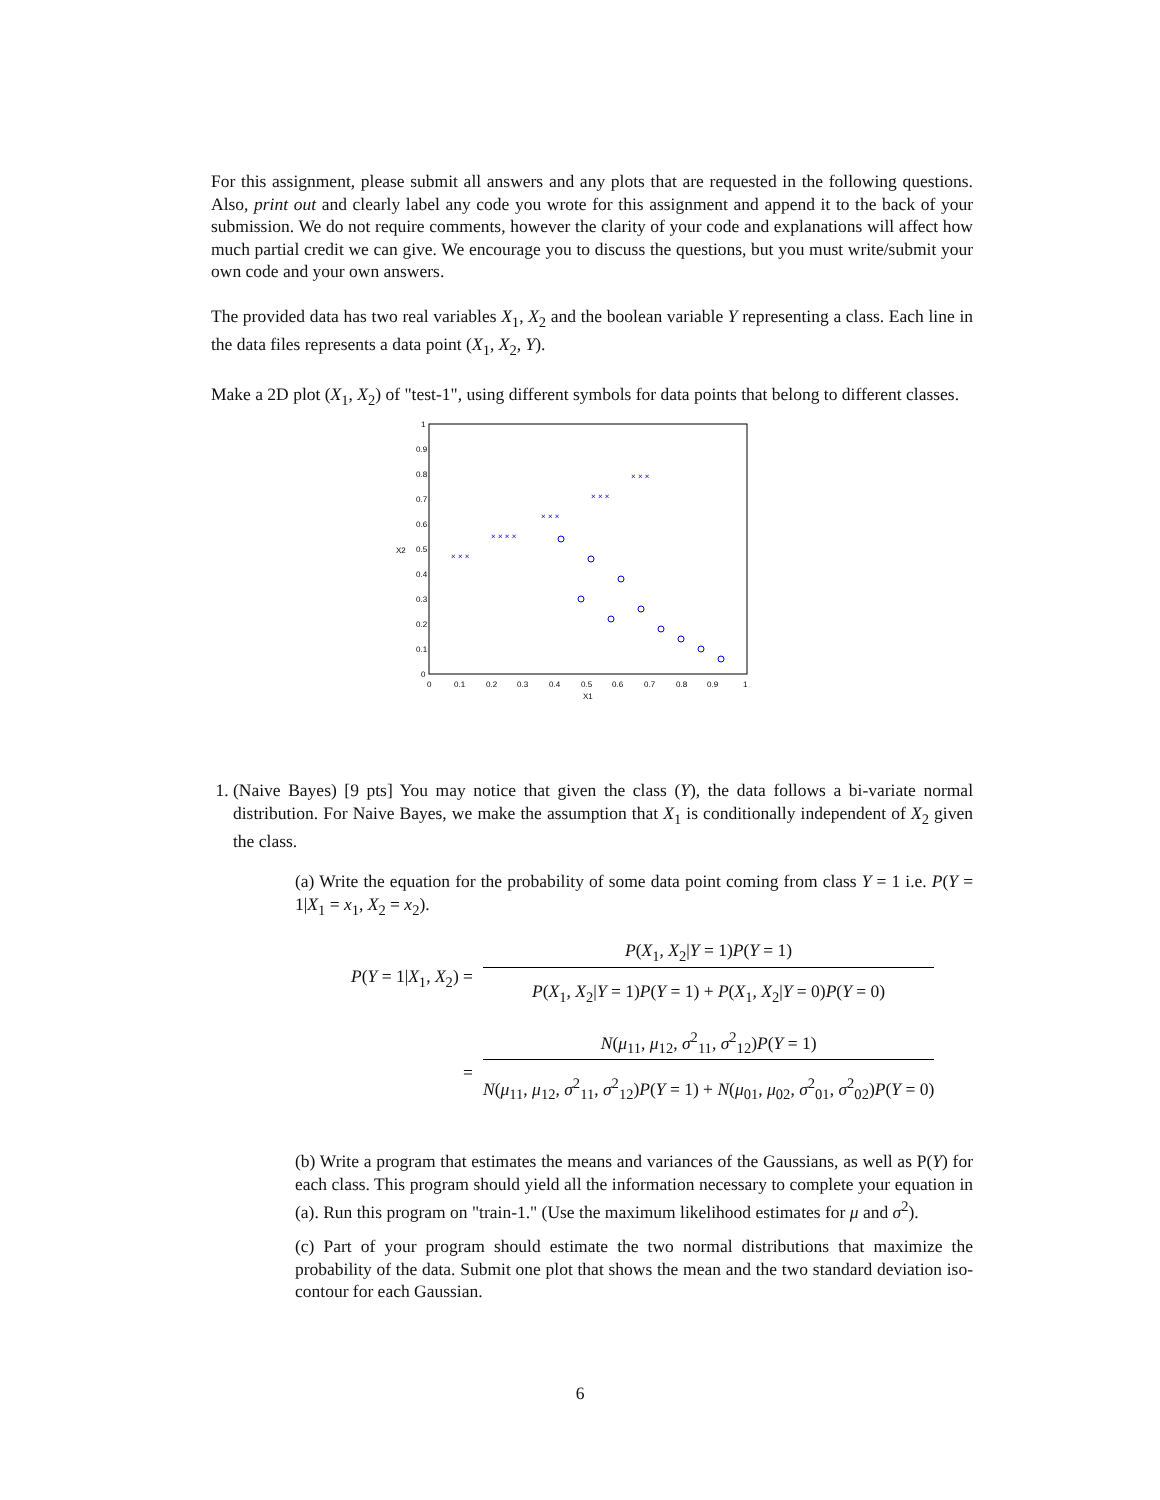For this assignment, please submit all answers and any plots that are requested in the following questions. Also, print out and clearly label any code you wrote for this assignment and append it to the back of your submission. We do not require comments, however the clarity of your code and explanations will affect how much partial credit we can give. We encourage you to discuss the questions, but you must write/submit your own code and your own answers.
The provided data has two real variables X<sub>1</sub>, X<sub>2</sub> and the boolean variable Y representing a class. Each line in the data files represents a data point (X<sub>1</sub>, X<sub>2</sub>, Y).
Make a 2D plot (X<sub>1</sub>, X<sub>2</sub>) of "test-1", using different symbols for data points that belong to different classes.
0
0.1
0.2
0.3
0.4
0.5
0.6
0.7
0.8
0.9
1
0
0.1
0.2
0.3
0.4
0.5
0.6
0.7
0.8
0.9
1
X1
X2
× × ×
× × × ×
× × ×
× × ×
× × ×
1. (Naive Bayes) [9 pts] You may notice that given the class (Y), the data follows a bi-variate normal distribution. For Naive Bayes, we make the assumption that X<sub>1</sub> is conditionally independent of X<sub>2</sub> given the class.
(a) Write the equation for the probability of some data point coming from class Y = 1 i.e. P(Y = 1|X<sub>1</sub> = x<sub>1</sub>, X<sub>2</sub> = x<sub>2</sub>).
| P ( Y = 1/ X<sub>1</sub>, X<sub>2</sub>) = | P ( X<sub>1</sub>, X<sub>2</sub>/ Y = 1) P ( Y = 1) P ( X<sub>1</sub>, X<sub>2</sub>/ Y = 1) P ( Y = 1) + P ( X<sub>1</sub>, X<sub>2</sub>/ Y = 0) P ( Y = 0) |
| = | N ( μ<sub>11</sub>, μ<sub>12</sub>, σ<sup>2</sup><sub>11</sub>, σ<sup>2</sup><sub>12</sub>) P ( Y = 1) N ( μ<sub>11</sub>, μ<sub>12</sub>, σ<sup>2</sup><sub>11</sub>, σ<sup>2</sup><sub>12</sub>) P ( Y = 1) + N ( μ<sub>01</sub>, μ<sub>02</sub>, σ<sup>2</sup><sub>01</sub>, σ<sup>2</sup><sub>02</sub>) P ( Y = 0) |
(b) Write a program that estimates the means and variances of the Gaussians, as well as P(Y) for each class. This program should yield all the information necessary to complete your equation in (a). Run this program on "train-1." (Use the maximum likelihood estimates for μ and σ<sup>2</sup>).
(c) Part of your program should estimate the two normal distributions that maximize the probability of the data. Submit one plot that shows the mean and the two standard deviation iso-contour for each Gaussian.
6